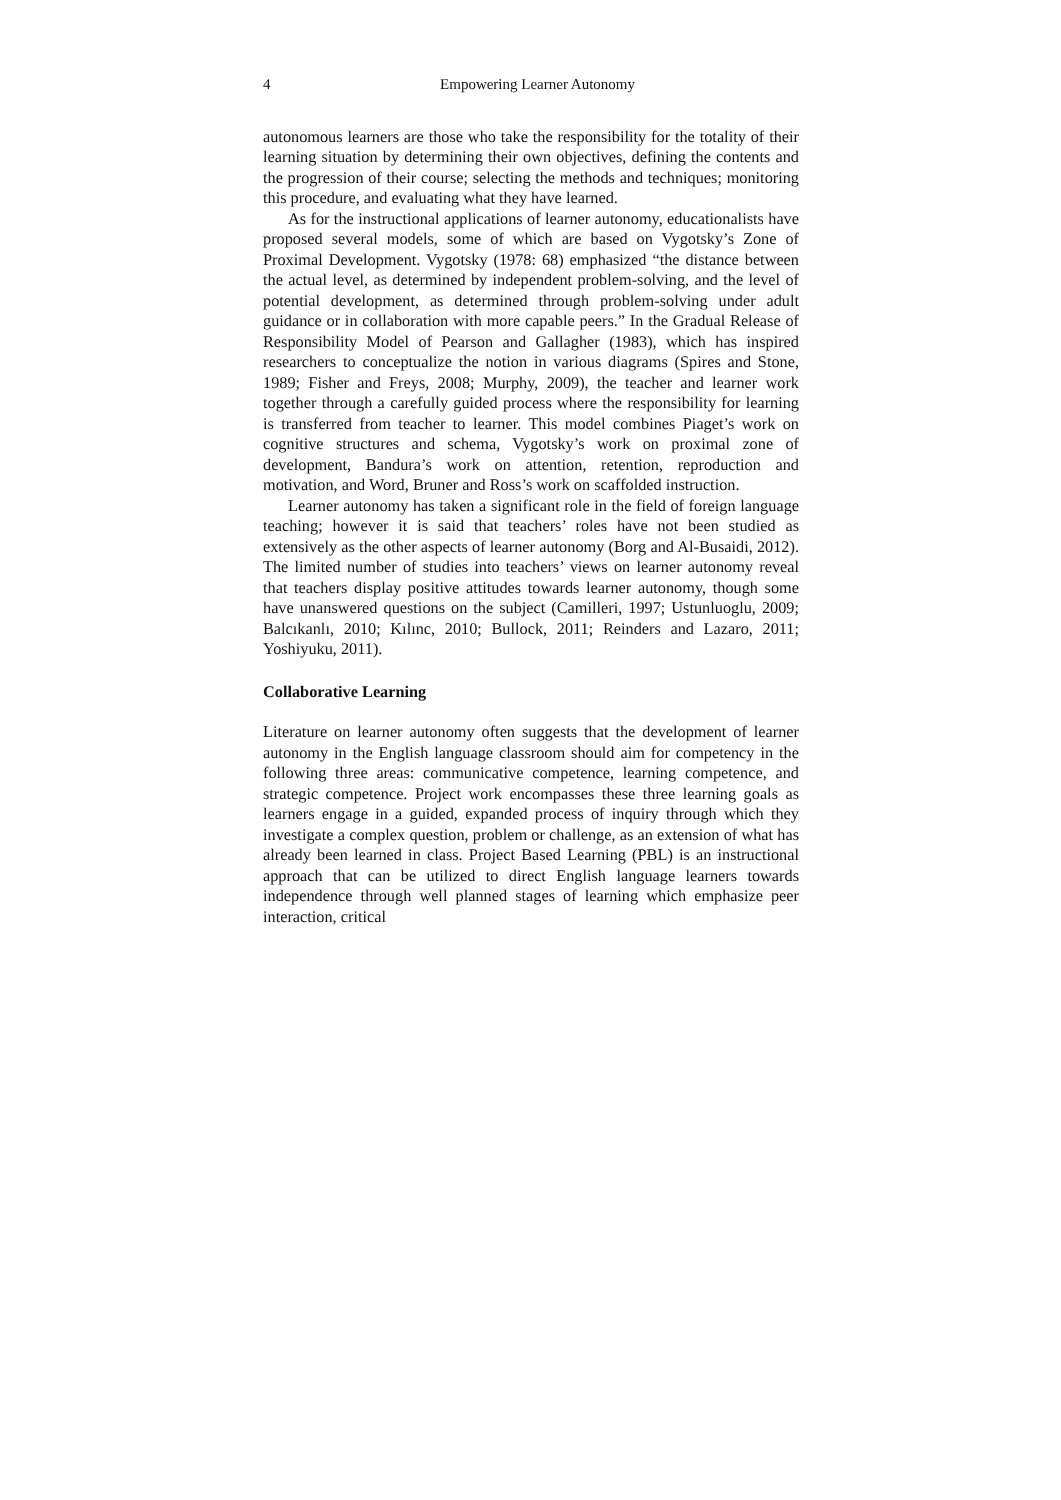4 Empowering Learner Autonomy
autonomous learners are those who take the responsibility for the totality of their learning situation by determining their own objectives, defining the contents and the progression of their course; selecting the methods and techniques; monitoring this procedure, and evaluating what they have learned.
As for the instructional applications of learner autonomy, educationalists have proposed several models, some of which are based on Vygotsky’s Zone of Proximal Development. Vygotsky (1978: 68) emphasized “the distance between the actual level, as determined by independent problem-solving, and the level of potential development, as determined through problem-solving under adult guidance or in collaboration with more capable peers.” In the Gradual Release of Responsibility Model of Pearson and Gallagher (1983), which has inspired researchers to conceptualize the notion in various diagrams (Spires and Stone, 1989; Fisher and Freys, 2008; Murphy, 2009), the teacher and learner work together through a carefully guided process where the responsibility for learning is transferred from teacher to learner. This model combines Piaget’s work on cognitive structures and schema, Vygotsky’s work on proximal zone of development, Bandura’s work on attention, retention, reproduction and motivation, and Word, Bruner and Ross’s work on scaffolded instruction.
Learner autonomy has taken a significant role in the field of foreign language teaching; however it is said that teachers’ roles have not been studied as extensively as the other aspects of learner autonomy (Borg and Al-Busaidi, 2012). The limited number of studies into teachers’ views on learner autonomy reveal that teachers display positive attitudes towards learner autonomy, though some have unanswered questions on the subject (Camilleri, 1997; Ustunluoglu, 2009; Balcıkanlı, 2010; Kılınc, 2010; Bullock, 2011; Reinders and Lazaro, 2011; Yoshiyuku, 2011).
Collaborative Learning
Literature on learner autonomy often suggests that the development of learner autonomy in the English language classroom should aim for competency in the following three areas: communicative competence, learning competence, and strategic competence. Project work encompasses these three learning goals as learners engage in a guided, expanded process of inquiry through which they investigate a complex question, problem or challenge, as an extension of what has already been learned in class. Project Based Learning (PBL) is an instructional approach that can be utilized to direct English language learners towards independence through well planned stages of learning which emphasize peer interaction, critical